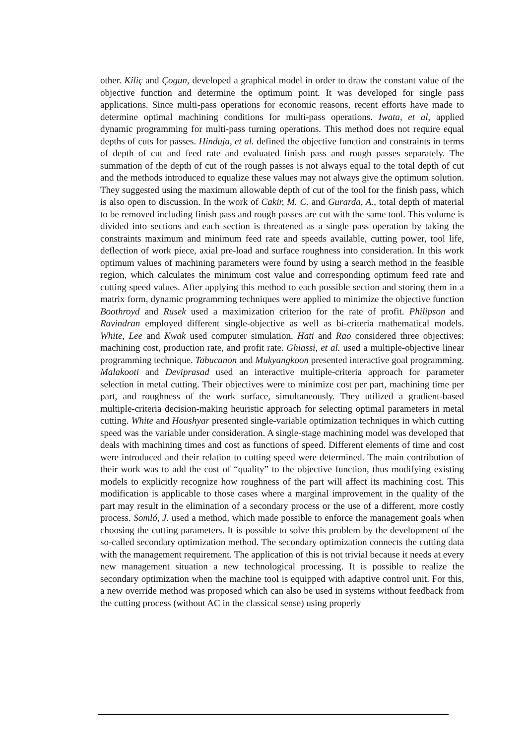other. Kiliç and Çogun, developed a graphical model in order to draw the constant value of the objective function and determine the optimum point. It was developed for single pass applications. Since multi-pass operations for economic reasons, recent efforts have made to determine optimal machining conditions for multi-pass operations. Iwata, et al, applied dynamic programming for multi-pass turning operations. This method does not require equal depths of cuts for passes. Hinduja, et al. defined the objective function and constraints in terms of depth of cut and feed rate and evaluated finish pass and rough passes separately. The summation of the depth of cut of the rough passes is not always equal to the total depth of cut and the methods introduced to equalize these values may not always give the optimum solution. They suggested using the maximum allowable depth of cut of the tool for the finish pass, which is also open to discussion. In the work of Cakir, M. C. and Gurarda, A., total depth of material to be removed including finish pass and rough passes are cut with the same tool. This volume is divided into sections and each section is threatened as a single pass operation by taking the constraints maximum and minimum feed rate and speeds available, cutting power, tool life, deflection of work piece, axial pre-load and surface roughness into consideration. In this work optimum values of machining parameters were found by using a search method in the feasible region, which calculates the minimum cost value and corresponding optimum feed rate and cutting speed values. After applying this method to each possible section and storing them in a matrix form, dynamic programming techniques were applied to minimize the objective function Boothroyd and Rusek used a maximization criterion for the rate of profit. Philipson and Ravindran employed different single-objective as well as bi-criteria mathematical models. White, Lee and Kwak used computer simulation. Hati and Rao considered three objectives: machining cost, production rate, and profit rate. Ghiassi, et al. used a multiple-objective linear programming technique. Tabucanon and Mukyangkoon presented interactive goal programming. Malakooti and Deviprasad used an interactive multiple-criteria approach for parameter selection in metal cutting. Their objectives were to minimize cost per part, machining time per part, and roughness of the work surface, simultaneously. They utilized a gradient-based multiple-criteria decision-making heuristic approach for selecting optimal parameters in metal cutting. White and Houshyar presented single-variable optimization techniques in which cutting speed was the variable under consideration. A single-stage machining model was developed that deals with machining times and cost as functions of speed. Different elements of time and cost were introduced and their relation to cutting speed were determined. The main contribution of their work was to add the cost of “quality” to the objective function, thus modifying existing models to explicitly recognize how roughness of the part will affect its machining cost. This modification is applicable to those cases where a marginal improvement in the quality of the part may result in the elimination of a secondary process or the use of a different, more costly process. Somló, J. used a method, which made possible to enforce the management goals when choosing the cutting parameters. It is possible to solve this problem by the development of the so-called secondary optimization method. The secondary optimization connects the cutting data with the management requirement. The application of this is not trivial because it needs at every new management situation a new technological processing. It is possible to realize the secondary optimization when the machine tool is equipped with adaptive control unit. For this, a new override method was proposed which can also be used in systems without feedback from the cutting process (without AC in the classical sense) using properly